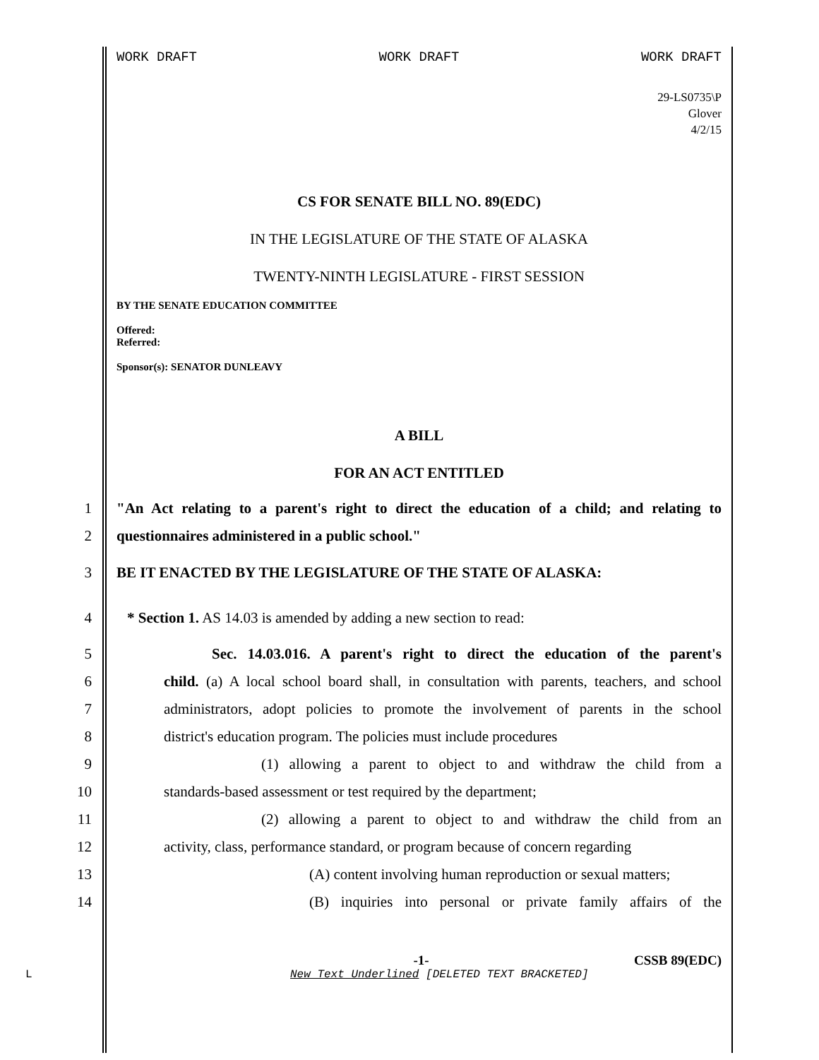WORK DRAFT WORK DRAFT WORK DRAFT
29-LS0735\P
Glover
4/2/15
CS FOR SENATE BILL NO. 89(EDC)
IN THE LEGISLATURE OF THE STATE OF ALASKA
TWENTY-NINTH LEGISLATURE - FIRST SESSION
BY THE SENATE EDUCATION COMMITTEE
Offered:
Referred:
Sponsor(s): SENATOR DUNLEAVY
A BILL
FOR AN ACT ENTITLED
1 "An Act relating to a parent's right to direct the education of a child; and relating to
2 questionnaires administered in a public school."
3 BE IT ENACTED BY THE LEGISLATURE OF THE STATE OF ALASKA:
4 * Section 1. AS 14.03 is amended by adding a new section to read:
5 Sec. 14.03.016. A parent's right to direct the education of the parent's
6 child. (a) A local school board shall, in consultation with parents, teachers, and school
7 administrators, adopt policies to promote the involvement of parents in the school
8 district's education program. The policies must include procedures
9 (1) allowing a parent to object to and withdraw the child from a
10 standards-based assessment or test required by the department;
11 (2) allowing a parent to object to and withdraw the child from an
12 activity, class, performance standard, or program because of concern regarding
13 (A) content involving human reproduction or sexual matters;
14 (B) inquiries into personal or private family affairs of the
-1- CSSB 89(EDC)
L New Text Underlined [DELETED TEXT BRACKETED]